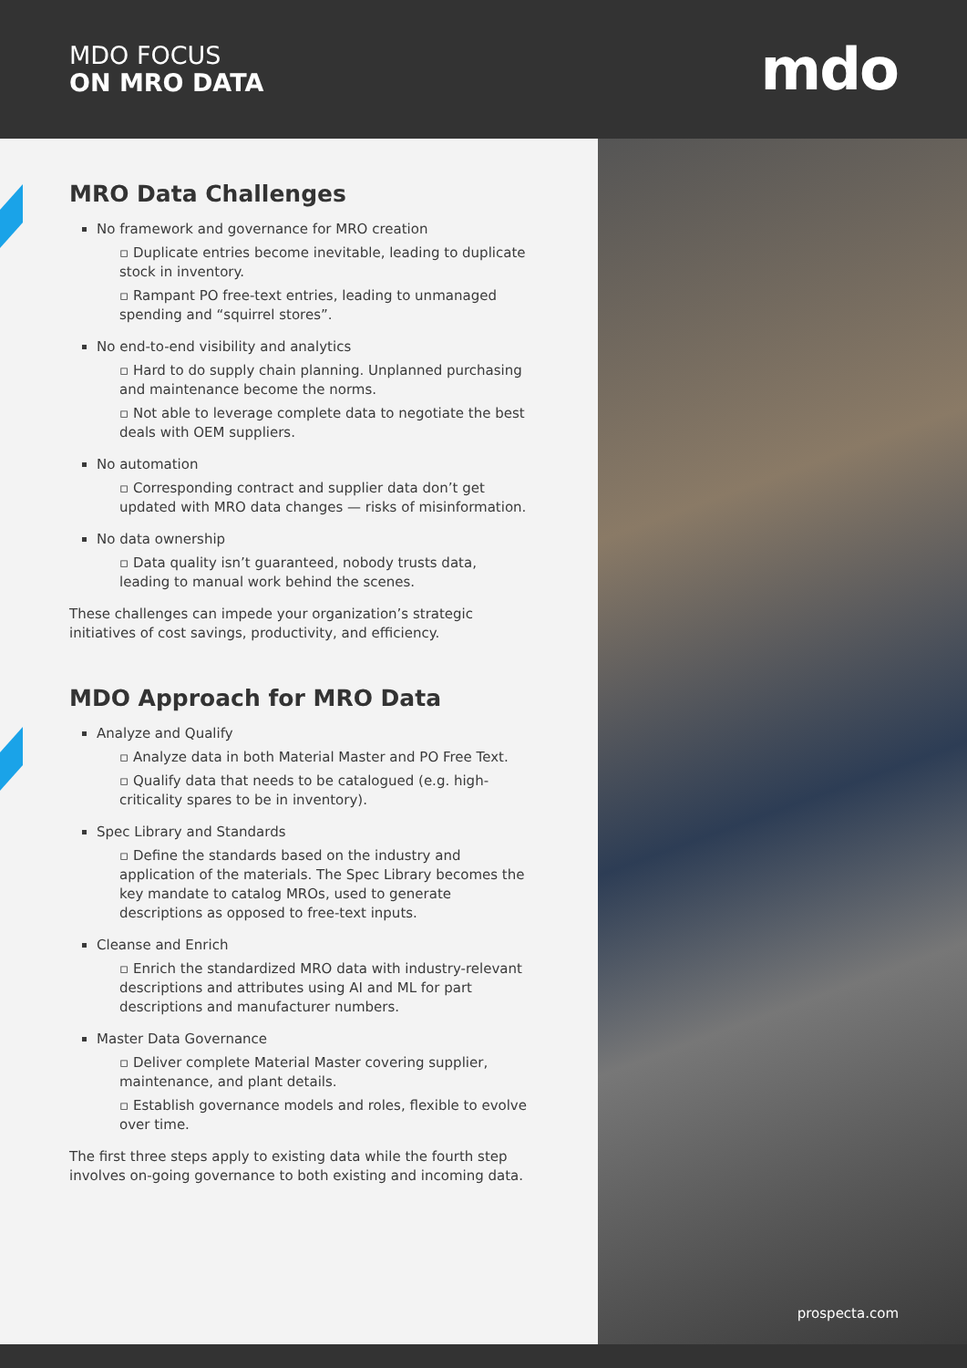MDO FOCUS
ON MRO DATA
mdo
MRO Data Challenges
No framework and governance for MRO creation
▫ Duplicate entries become inevitable, leading to duplicate stock in inventory.
▫ Rampant PO free-text entries, leading to unmanaged spending and “squirrel stores”.
No end-to-end visibility and analytics
▫ Hard to do supply chain planning. Unplanned purchasing and maintenance become the norms.
▫ Not able to leverage complete data to negotiate the best deals with OEM suppliers.
No automation
▫ Corresponding contract and supplier data don’t get updated with MRO data changes — risks of misinformation.
No data ownership
▫ Data quality isn’t guaranteed, nobody trusts data, leading to manual work behind the scenes.
These challenges can impede your organization’s strategic initiatives of cost savings, productivity, and efficiency.
MDO Approach for MRO Data
Analyze and Qualify
▫ Analyze data in both Material Master and PO Free Text.
▫ Qualify data that needs to be catalogued (e.g. high-criticality spares to be in inventory).
Spec Library and Standards
▫ Define the standards based on the industry and application of the materials. The Spec Library becomes the key mandate to catalog MROs, used to generate descriptions as opposed to free-text inputs.
Cleanse and Enrich
▫ Enrich the standardized MRO data with industry-relevant descriptions and attributes using AI and ML for part descriptions and manufacturer numbers.
Master Data Governance
▫ Deliver complete Material Master covering supplier, maintenance, and plant details.
▫ Establish governance models and roles, flexible to evolve over time.
The first three steps apply to existing data while the fourth step involves on-going governance to both existing and incoming data.
prospecta.com